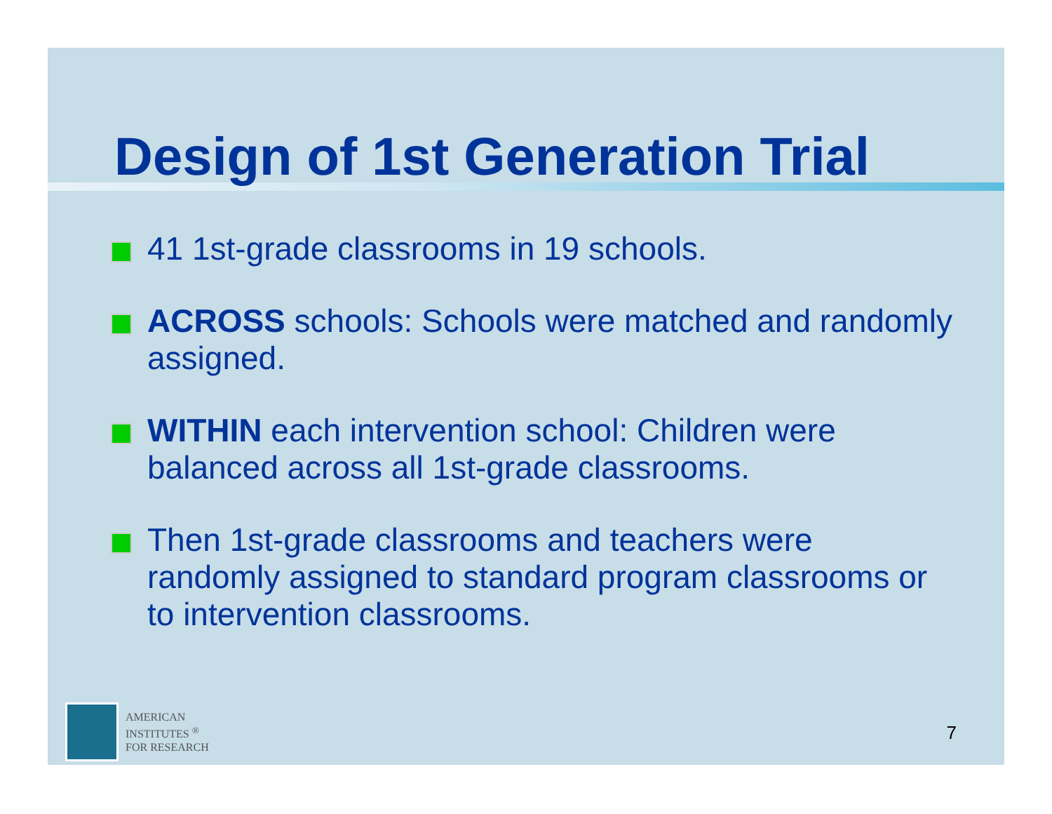Design of 1st Generation Trial
41 1st-grade classrooms in 19 schools.
ACROSS schools: Schools were matched and randomly assigned.
WITHIN each intervention school: Children were balanced across all 1st-grade classrooms.
Then 1st-grade classrooms and teachers were randomly assigned to standard program classrooms or to intervention classrooms.
AMERICAN
INSTITUTES <sup>®</sup>
FOR RESEARCH
7